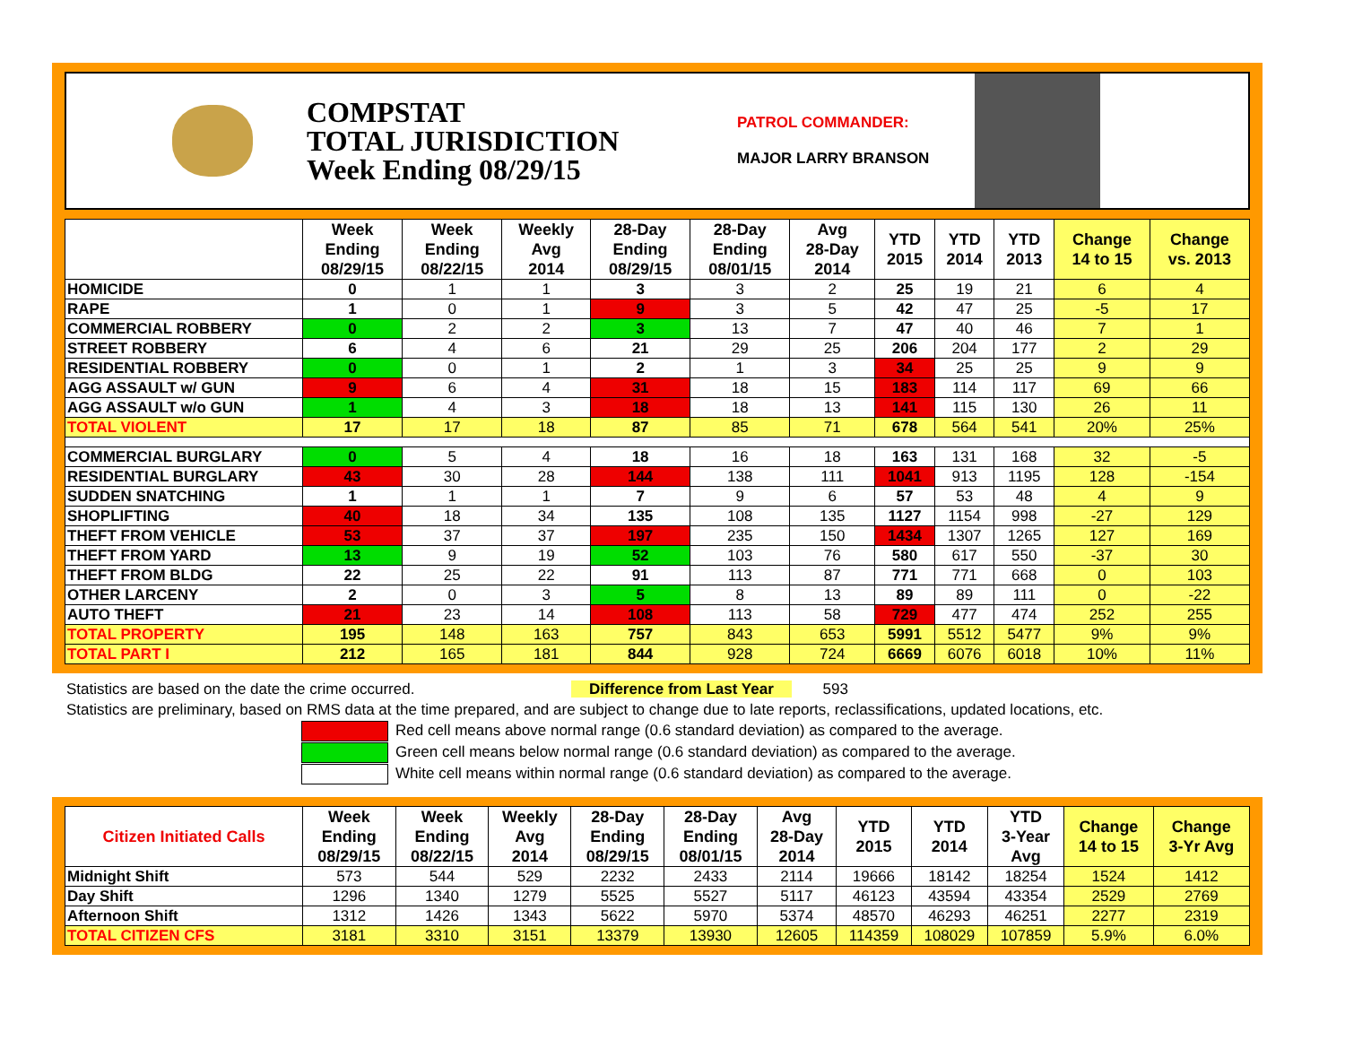COMPSTAT
TOTAL JURISDICTION
Week Ending 08/29/15
PATROL COMMANDER:
MAJOR LARRY BRANSON
| | Week Ending 08/29/15 | Week Ending 08/22/15 | Weekly Avg 2014 | 28-Day Ending 08/29/15 | 28-Day Ending 08/01/15 | Avg 28-Day 2014 | YTD 2015 | YTD 2014 | YTD 2013 | Change 14 to 15 | Change vs. 2013 |
| --- | --- | --- | --- | --- | --- | --- | --- | --- | --- | --- | --- |
| HOMICIDE | 0 | 1 | 1 | 3 | 3 | 2 | 25 | 19 | 21 | 6 | 4 |
| RAPE | 1 | 0 | 1 | 9 | 3 | 5 | 42 | 47 | 25 | -5 | 17 |
| COMMERCIAL ROBBERY | 0 | 2 | 2 | 3 | 13 | 7 | 47 | 40 | 46 | 7 | 1 |
| STREET ROBBERY | 6 | 4 | 6 | 21 | 29 | 25 | 206 | 204 | 177 | 2 | 29 |
| RESIDENTIAL ROBBERY | 0 | 0 | 1 | 2 | 1 | 3 | 34 | 25 | 25 | 9 | 9 |
| AGG ASSAULT w/ GUN | 9 | 6 | 4 | 31 | 18 | 15 | 183 | 114 | 117 | 69 | 66 |
| AGG ASSAULT w/o GUN | 1 | 4 | 3 | 18 | 18 | 13 | 141 | 115 | 130 | 26 | 11 |
| TOTAL VIOLENT | 17 | 17 | 18 | 87 | 85 | 71 | 678 | 564 | 541 | 20% | 25% |
| COMMERCIAL BURGLARY | 0 | 5 | 4 | 18 | 16 | 18 | 163 | 131 | 168 | 32 | -5 |
| RESIDENTIAL BURGLARY | 43 | 30 | 28 | 144 | 138 | 111 | 1041 | 913 | 1195 | 128 | -154 |
| SUDDEN SNATCHING | 1 | 1 | 1 | 7 | 9 | 6 | 57 | 53 | 48 | 4 | 9 |
| SHOPLIFTING | 40 | 18 | 34 | 135 | 108 | 135 | 1127 | 1154 | 998 | -27 | 129 |
| THEFT FROM VEHICLE | 53 | 37 | 37 | 197 | 235 | 150 | 1434 | 1307 | 1265 | 127 | 169 |
| THEFT FROM YARD | 13 | 9 | 19 | 52 | 103 | 76 | 580 | 617 | 550 | -37 | 30 |
| THEFT FROM BLDG | 22 | 25 | 22 | 91 | 113 | 87 | 771 | 771 | 668 | 0 | 103 |
| OTHER LARCENY | 2 | 0 | 3 | 5 | 8 | 13 | 89 | 89 | 111 | 0 | -22 |
| AUTO THEFT | 21 | 23 | 14 | 108 | 113 | 58 | 729 | 477 | 474 | 252 | 255 |
| TOTAL PROPERTY | 195 | 148 | 163 | 757 | 843 | 653 | 5991 | 5512 | 5477 | 9% | 9% |
| TOTAL PART I | 212 | 165 | 181 | 844 | 928 | 724 | 6669 | 6076 | 6018 | 10% | 11% |
Statistics are based on the date the crime occurred. Difference from Last Year 593
Statistics are preliminary, based on RMS data at the time prepared, and are subject to change due to late reports, reclassifications, updated locations, etc.
Red cell means above normal range (0.6 standard deviation) as compared to the average.
Green cell means below normal range (0.6 standard deviation) as compared to the average.
White cell means within normal range (0.6 standard deviation) as compared to the average.
| Citizen Initiated Calls | Week Ending 08/29/15 | Week Ending 08/22/15 | Weekly Avg 2014 | 28-Day Ending 08/29/15 | 28-Day Ending 08/01/15 | Avg 28-Day 2014 | YTD 2015 | YTD 2014 | YTD 3-Year Avg | Change 14 to 15 | Change 3-Yr Avg |
| --- | --- | --- | --- | --- | --- | --- | --- | --- | --- | --- | --- |
| Midnight Shift | 573 | 544 | 529 | 2232 | 2433 | 2114 | 19666 | 18142 | 18254 | 1524 | 1412 |
| Day Shift | 1296 | 1340 | 1279 | 5525 | 5527 | 5117 | 46123 | 43594 | 43354 | 2529 | 2769 |
| Afternoon Shift | 1312 | 1426 | 1343 | 5622 | 5970 | 5374 | 48570 | 46293 | 46251 | 2277 | 2319 |
| TOTAL CITIZEN CFS | 3181 | 3310 | 3151 | 13379 | 13930 | 12605 | 114359 | 108029 | 107859 | 5.9% | 6.0% |